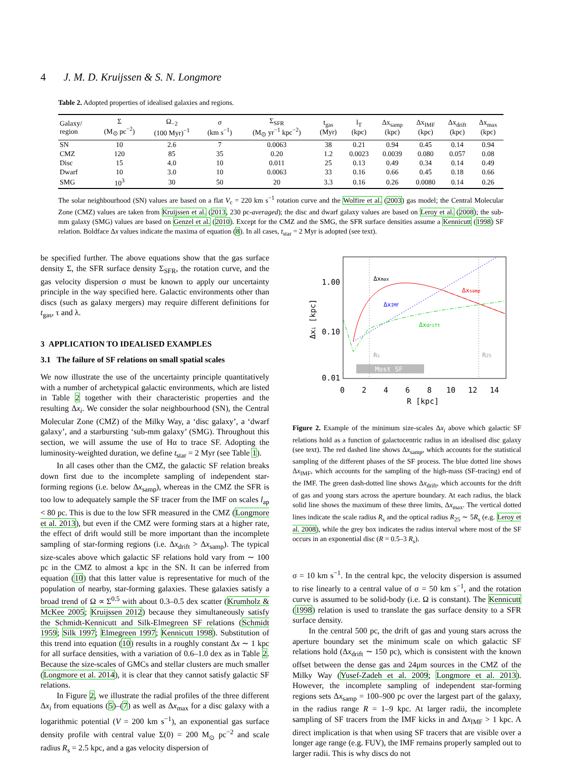4 J. M. D. Kruijssen & S. N. Longmore
Table 2. Adopted properties of idealised galaxies and regions.
| Galaxy/ region | Σ (M<sub>⊙</sub> pc<sup>−2</sup>) | Ω<sub>−2</sub> (100 Myr)<sup>−1</sup> | σ (km s<sup>−1</sup>) | Σ<sub>SFR</sub> (M<sub>⊙</sub> yr<sup>−1</sup> kpc<sup>−2</sup>) | t<sub>gas</sub> (Myr) | l<sub>T</sub> (kpc) | Δx<sub>samp</sub> (kpc) | Δx<sub>IMF</sub> (kpc) | Δx<sub>drift</sub> (kpc) | Δx<sub>max</sub> (kpc) |
| --- | --- | --- | --- | --- | --- | --- | --- | --- | --- | --- |
| SN | 10 | 2.6 | 7 | 0.0063 | 38 | 0.21 | 0.94 | 0.45 | 0.14 | 0.94 |
| CMZ | 120 | 85 | 35 | 0.20 | 1.2 | 0.0023 | 0.0039 | 0.080 | 0.057 | 0.08 |
| Disc | 15 | 4.0 | 10 | 0.011 | 25 | 0.13 | 0.49 | 0.34 | 0.14 | 0.49 |
| Dwarf | 10 | 3.0 | 10 | 0.0063 | 33 | 0.16 | 0.66 | 0.45 | 0.18 | 0.66 |
| SMG | 10<sup>3</sup> | 30 | 50 | 20 | 3.3 | 0.16 | 0.26 | 0.0080 | 0.14 | 0.26 |
The solar neighbourhood (SN) values are based on a flat V<sub>c</sub> = 220 km s<sup>−1</sup> rotation curve and the Wolfire et al. (2003) gas model; the Central Molecular Zone (CMZ) values are taken from Kruijssen et al. (2013, 230 pc-averaged); the disc and dwarf galaxy values are based on Leroy et al. (2008); the sub-mm galaxy (SMG) values are based on Genzel et al. (2010). Except for the CMZ and the SMG, the SFR surface densities assume a Kennicutt (1998) SF relation. Boldface Δx values indicate the maxima of equation (8). In all cases, t<sub>star</sub> = 2 Myr is adopted (see text).
be specified further. The above equations show that the gas surface density Σ, the SFR surface density Σ<sub>SFR</sub>, the rotation curve, and the gas velocity dispersion σ must be known to apply our uncertainty principle in the way specified here. Galactic environments other than discs (such as galaxy mergers) may require different definitions for t<sub>gas</sub>, τ and λ.
3 APPLICATION TO IDEALISED EXAMPLES
3.1 The failure of SF relations on small spatial scales
We now illustrate the use of the uncertainty principle quantitatively with a number of archetypical galactic environments, which are listed in Table 2 together with their characteristic properties and the resulting Δx<sub>i</sub>. We consider the solar neighbourhood (SN), the Central Molecular Zone (CMZ) of the Milky Way, a ‘disc galaxy’, a ‘dwarf galaxy’, and a starbursting ‘sub-mm galaxy’ (SMG). Throughout this section, we will assume the use of Hα to trace SF. Adopting the luminosity-weighted duration, we define t<sub>star</sub> = 2 Myr (see Table 1).
In all cases other than the CMZ, the galactic SF relation breaks down first due to the incomplete sampling of independent star-forming regions (i.e. below Δx<sub>samp</sub>), whereas in the CMZ the SFR is too low to adequately sample the SF tracer from the IMF on scales l<sub>ap</sub> < 80 pc. This is due to the low SFR measured in the CMZ (Longmore et al. 2013), but even if the CMZ were forming stars at a higher rate, the effect of drift would still be more important than the incomplete sampling of star-forming regions (i.e. Δx<sub>drift</sub> > Δx<sub>samp</sub>). The typical size-scales above which galactic SF relations hold vary from ∼ 100 pc in the CMZ to almost a kpc in the SN. It can be inferred from equation (10) that this latter value is representative for much of the population of nearby, star-forming galaxies. These galaxies satisfy a broad trend of Ω ∝ Σ<sup>0.5</sup> with about 0.3–0.5 dex scatter (Krumholz & McKee 2005; Kruijssen 2012) because they simultaneously satisfy the Schmidt-Kennicutt and Silk-Elmegreen SF relations (Schmidt 1959; Silk 1997; Elmegreen 1997; Kennicutt 1998). Substitution of this trend into equation (10) results in a roughly constant Δx ∼ 1 kpc for all surface densities, with a variation of 0.6–1.0 dex as in Table 2. Because the size-scales of GMCs and stellar clusters are much smaller (Longmore et al. 2014), it is clear that they cannot satisfy galactic SF relations.
In Figure 2, we illustrate the radial profiles of the three different Δx<sub>i</sub> from equations (5)–(7) as well as Δx<sub>max</sub> for a disc galaxy with a logarithmic potential (V = 200 km s<sup>−1</sup>), an exponential gas surface density profile with central value Σ(0) = 200 M<sub>⊙</sub> pc<sup>−2</sup> and scale radius R<sub>s</sub> = 2.5 kpc, and a gas velocity dispersion of
Most SF
1.00
0.10
0.01
0
2
4
6
8
10
12
14
R [kpc]
Δxi [kpc]
Δxmax
Δxsamp
ΔxIMF
Δxdrift
Rs
R25
Figure 2. Example of the minimum size-scales Δx<sub>i</sub> above which galactic SF relations hold as a function of galactocentric radius in an idealised disc galaxy (see text). The red dashed line shows Δx<sub>samp</sub>, which accounts for the statistical sampling of the different phases of the SF process. The blue dotted line shows Δx<sub>IMF</sub>, which accounts for the sampling of the high-mass (SF-tracing) end of the IMF. The green dash-dotted line shows Δx<sub>drift</sub>, which accounts for the drift of gas and young stars across the aperture boundary. At each radius, the black solid line shows the maximum of these three limits, Δx<sub>max</sub>. The vertical dotted lines indicate the scale radius R<sub>s</sub> and the optical radius R<sub>25</sub> ∼ 5R<sub>s</sub> (e.g. Leroy et al. 2008), while the grey box indicates the radius interval where most of the SF occurs in an exponential disc (R = 0.5–3 R<sub>s</sub>).
σ = 10 km s<sup>−1</sup>. In the central kpc, the velocity dispersion is assumed to rise linearly to a central value of σ = 50 km s<sup>−1</sup>, and the rotation curve is assumed to be solid-body (i.e. Ω is constant). The Kennicutt (1998) relation is used to translate the gas surface density to a SFR surface density.
In the central 500 pc, the drift of gas and young stars across the aperture boundary set the minimum scale on which galactic SF relations hold (Δx<sub>drift</sub> ∼ 150 pc), which is consistent with the known offset between the dense gas and 24μm sources in the CMZ of the Milky Way (Yusef-Zadeh et al. 2009; Longmore et al. 2013). However, the incomplete sampling of independent star-forming regions sets Δx<sub>samp</sub> = 100–900 pc over the largest part of the galaxy, in the radius range R = 1–9 kpc. At larger radii, the incomplete sampling of SF tracers from the IMF kicks in and Δx<sub>IMF</sub> > 1 kpc. A direct implication is that when using SF tracers that are visible over a longer age range (e.g. FUV), the IMF remains properly sampled out to larger radii. This is why discs do not